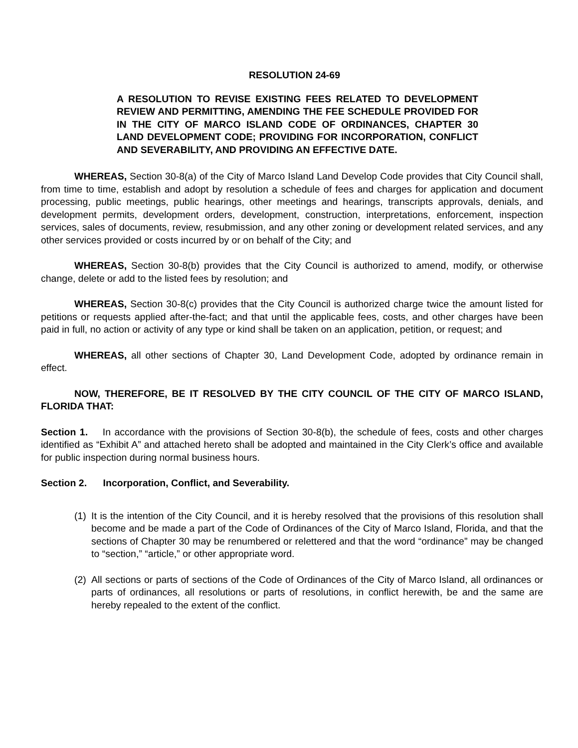RESOLUTION 24-69
A RESOLUTION TO REVISE EXISTING FEES RELATED TO DEVELOPMENT REVIEW AND PERMITTING, AMENDING THE FEE SCHEDULE PROVIDED FOR IN THE CITY OF MARCO ISLAND CODE OF ORDINANCES, CHAPTER 30 LAND DEVELOPMENT CODE; PROVIDING FOR INCORPORATION, CONFLICT AND SEVERABILITY, AND PROVIDING AN EFFECTIVE DATE.
WHEREAS, Section 30-8(a) of the City of Marco Island Land Develop Code provides that City Council shall, from time to time, establish and adopt by resolution a schedule of fees and charges for application and document processing, public meetings, public hearings, other meetings and hearings, transcripts approvals, denials, and development permits, development orders, development, construction, interpretations, enforcement, inspection services, sales of documents, review, resubmission, and any other zoning or development related services, and any other services provided or costs incurred by or on behalf of the City; and
WHEREAS, Section 30-8(b) provides that the City Council is authorized to amend, modify, or otherwise change, delete or add to the listed fees by resolution; and
WHEREAS, Section 30-8(c) provides that the City Council is authorized charge twice the amount listed for petitions or requests applied after-the-fact; and that until the applicable fees, costs, and other charges have been paid in full, no action or activity of any type or kind shall be taken on an application, petition, or request; and
WHEREAS, all other sections of Chapter 30, Land Development Code, adopted by ordinance remain in effect.
NOW, THEREFORE, BE IT RESOLVED BY THE CITY COUNCIL OF THE CITY OF MARCO ISLAND, FLORIDA THAT:
Section 1. In accordance with the provisions of Section 30-8(b), the schedule of fees, costs and other charges identified as “Exhibit A” and attached hereto shall be adopted and maintained in the City Clerk’s office and available for public inspection during normal business hours.
Section 2. Incorporation, Conflict, and Severability.
(1) It is the intention of the City Council, and it is hereby resolved that the provisions of this resolution shall become and be made a part of the Code of Ordinances of the City of Marco Island, Florida, and that the sections of Chapter 30 may be renumbered or relettered and that the word “ordinance” may be changed to “section,” “article,” or other appropriate word.
(2) All sections or parts of sections of the Code of Ordinances of the City of Marco Island, all ordinances or parts of ordinances, all resolutions or parts of resolutions, in conflict herewith, be and the same are hereby repealed to the extent of the conflict.